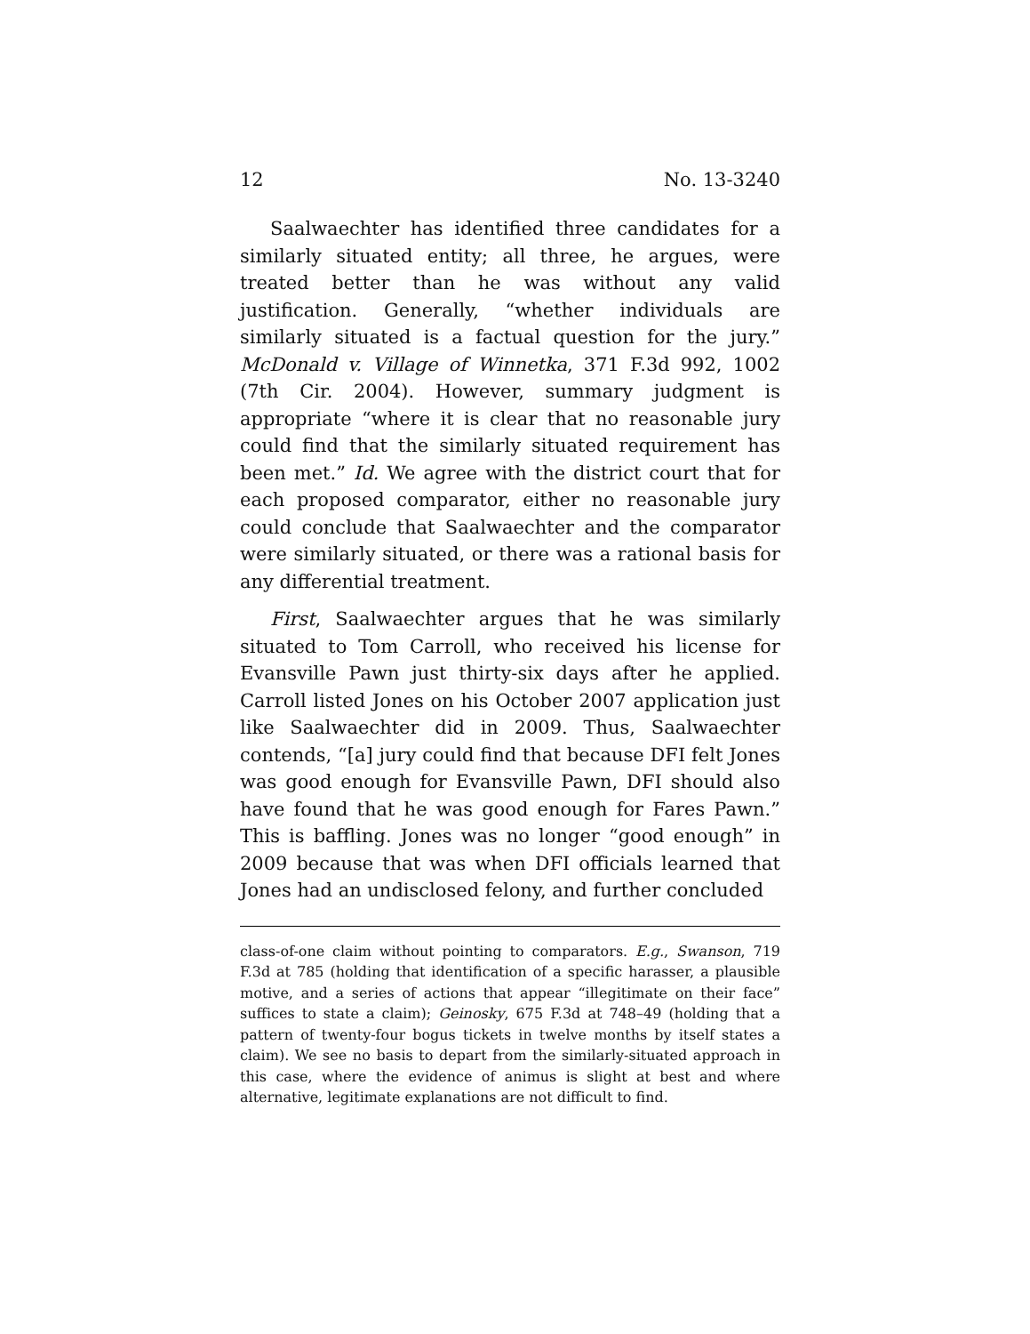12 No. 13-3240
Saalwaechter has identified three candidates for a similarly situated entity; all three, he argues, were treated better than he was without any valid justification. Generally, “whether individuals are similarly situated is a factual question for the jury.” McDonald v. Village of Winnetka, 371 F.3d 992, 1002 (7th Cir. 2004). However, summary judgment is appropriate “where it is clear that no reasonable jury could find that the similarly situated requirement has been met.” Id. We agree with the district court that for each proposed comparator, either no reasonable jury could conclude that Saalwaechter and the comparator were similarly situated, or there was a rational basis for any differential treatment.
First, Saalwaechter argues that he was similarly situated to Tom Carroll, who received his license for Evansville Pawn just thirty-six days after he applied. Carroll listed Jones on his October 2007 application just like Saalwaechter did in 2009. Thus, Saalwaechter contends, “[a] jury could find that because DFI felt Jones was good enough for Evansville Pawn, DFI should also have found that he was good enough for Fares Pawn.” This is baffling. Jones was no longer “good enough” in 2009 because that was when DFI officials learned that Jones had an undisclosed felony, and further concluded
class-of-one claim without pointing to comparators. E.g., Swanson, 719 F.3d at 785 (holding that identification of a specific harasser, a plausible motive, and a series of actions that appear “illegitimate on their face” suffices to state a claim); Geinosky, 675 F.3d at 748–49 (holding that a pattern of twenty-four bogus tickets in twelve months by itself states a claim). We see no basis to depart from the similarly-situated approach in this case, where the evidence of animus is slight at best and where alternative, legitimate explanations are not difficult to find.